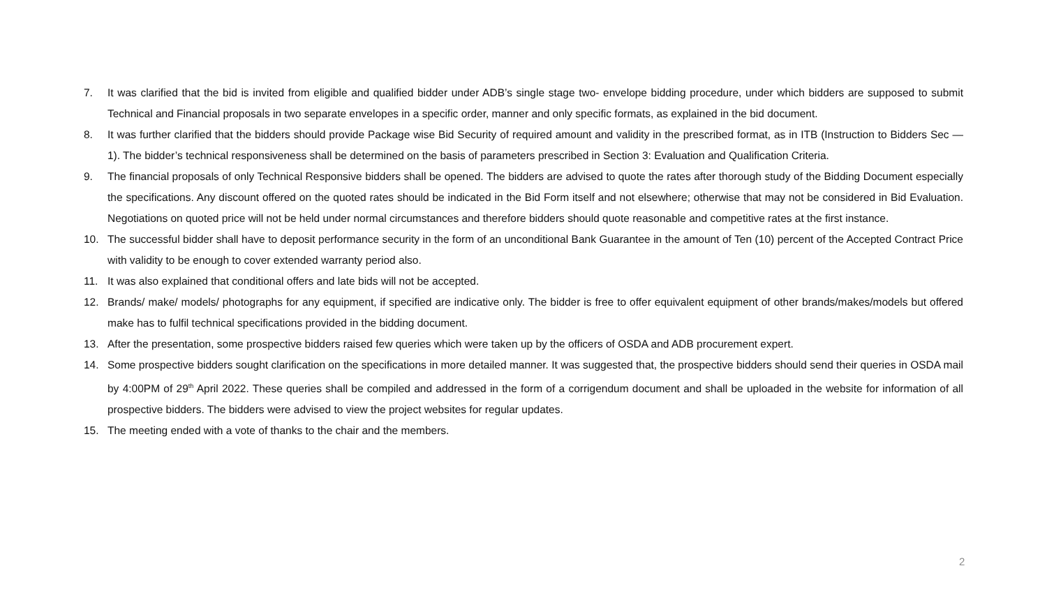7. It was clarified that the bid is invited from eligible and qualified bidder under ADB’s single stage two- envelope bidding procedure, under which bidders are supposed to submit Technical and Financial proposals in two separate envelopes in a specific order, manner and only specific formats, as explained in the bid document.
8. It was further clarified that the bidders should provide Package wise Bid Security of required amount and validity in the prescribed format, as in ITB (Instruction to Bidders Sec — 1). The bidder’s technical responsiveness shall be determined on the basis of parameters prescribed in Section 3: Evaluation and Qualification Criteria.
9. The financial proposals of only Technical Responsive bidders shall be opened. The bidders are advised to quote the rates after thorough study of the Bidding Document especially the specifications. Any discount offered on the quoted rates should be indicated in the Bid Form itself and not elsewhere; otherwise that may not be considered in Bid Evaluation. Negotiations on quoted price will not be held under normal circumstances and therefore bidders should quote reasonable and competitive rates at the first instance.
10. The successful bidder shall have to deposit performance security in the form of an unconditional Bank Guarantee in the amount of Ten (10) percent of the Accepted Contract Price with validity to be enough to cover extended warranty period also.
11. It was also explained that conditional offers and late bids will not be accepted.
12. Brands/ make/ models/ photographs for any equipment, if specified are indicative only. The bidder is free to offer equivalent equipment of other brands/makes/models but offered make has to fulfil technical specifications provided in the bidding document.
13. After the presentation, some prospective bidders raised few queries which were taken up by the officers of OSDA and ADB procurement expert.
14. Some prospective bidders sought clarification on the specifications in more detailed manner. It was suggested that, the prospective bidders should send their queries in OSDA mail by 4:00PM of 29<sup>th</sup> April 2022. These queries shall be compiled and addressed in the form of a corrigendum document and shall be uploaded in the website for information of all prospective bidders. The bidders were advised to view the project websites for regular updates.
15. The meeting ended with a vote of thanks to the chair and the members.
2